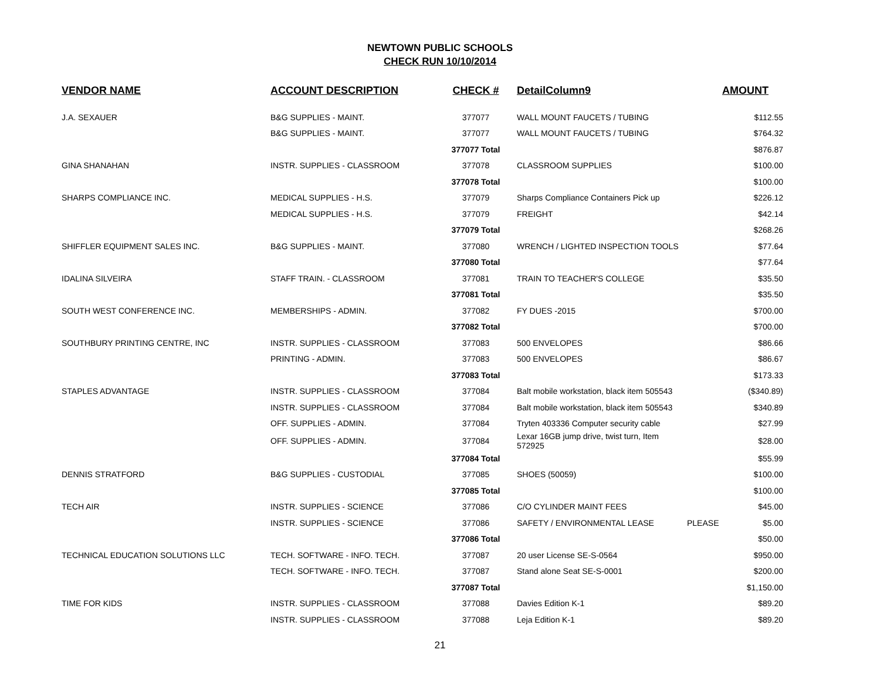NEWTOWN PUBLIC SCHOOLS
CHECK RUN 10/10/2014
| VENDOR NAME | ACCOUNT DESCRIPTION | CHECK # | DetailColumn9 | | AMOUNT |
| --- | --- | --- | --- | --- | --- |
| J.A. SEXAUER | B&G SUPPLIES - MAINT. | 377077 | WALL MOUNT FAUCETS / TUBING | | $112.55 |
| | B&G SUPPLIES - MAINT. | 377077 | WALL MOUNT FAUCETS / TUBING | | $764.32 |
| | | 377077 Total | | | $876.87 |
| GINA SHANAHAN | INSTR. SUPPLIES - CLASSROOM | 377078 | CLASSROOM SUPPLIES | | $100.00 |
| | | 377078 Total | | | $100.00 |
| SHARPS COMPLIANCE INC. | MEDICAL SUPPLIES - H.S. | 377079 | Sharps Compliance Containers Pick up | | $226.12 |
| | MEDICAL SUPPLIES - H.S. | 377079 | FREIGHT | | $42.14 |
| | | 377079 Total | | | $268.26 |
| SHIFFLER EQUIPMENT SALES INC. | B&G SUPPLIES - MAINT. | 377080 | WRENCH / LIGHTED INSPECTION TOOLS | | $77.64 |
| | | 377080 Total | | | $77.64 |
| IDALINA SILVEIRA | STAFF TRAIN. - CLASSROOM | 377081 | TRAIN TO TEACHER'S COLLEGE | | $35.50 |
| | | 377081 Total | | | $35.50 |
| SOUTH WEST CONFERENCE INC. | MEMBERSHIPS - ADMIN. | 377082 | FY DUES -2015 | | $700.00 |
| | | 377082 Total | | | $700.00 |
| SOUTHBURY PRINTING CENTRE, INC | INSTR. SUPPLIES - CLASSROOM | 377083 | 500 ENVELOPES | | $86.66 |
| | PRINTING - ADMIN. | 377083 | 500 ENVELOPES | | $86.67 |
| | | 377083 Total | | | $173.33 |
| STAPLES ADVANTAGE | INSTR. SUPPLIES - CLASSROOM | 377084 | Balt mobile workstation, black item 505543 | | ($340.89) |
| | INSTR. SUPPLIES - CLASSROOM | 377084 | Balt mobile workstation, black item 505543 | | $340.89 |
| | OFF. SUPPLIES - ADMIN. | 377084 | Tryten 403336 Computer security cable | | $27.99 |
| | OFF. SUPPLIES - ADMIN. | 377084 | Lexar 16GB jump drive, twist turn, Item 572925 | | $28.00 |
| | | 377084 Total | | | $55.99 |
| DENNIS STRATFORD | B&G SUPPLIES - CUSTODIAL | 377085 | SHOES (50059) | | $100.00 |
| | | 377085 Total | | | $100.00 |
| TECH AIR | INSTR. SUPPLIES - SCIENCE | 377086 | C/O CYLINDER MAINT FEES | | $45.00 |
| | INSTR. SUPPLIES - SCIENCE | 377086 | SAFETY / ENVIRONMENTAL LEASE | PLEASE | $5.00 |
| | | 377086 Total | | | $50.00 |
| TECHNICAL EDUCATION SOLUTIONS LLC | TECH. SOFTWARE - INFO. TECH. | 377087 | 20 user License SE-S-0564 | | $950.00 |
| | TECH. SOFTWARE - INFO. TECH. | 377087 | Stand alone Seat SE-S-0001 | | $200.00 |
| | | 377087 Total | | | $1,150.00 |
| TIME FOR KIDS | INSTR. SUPPLIES - CLASSROOM | 377088 | Davies Edition K-1 | | $89.20 |
| | INSTR. SUPPLIES - CLASSROOM | 377088 | Leja Edition K-1 | | $89.20 |
21